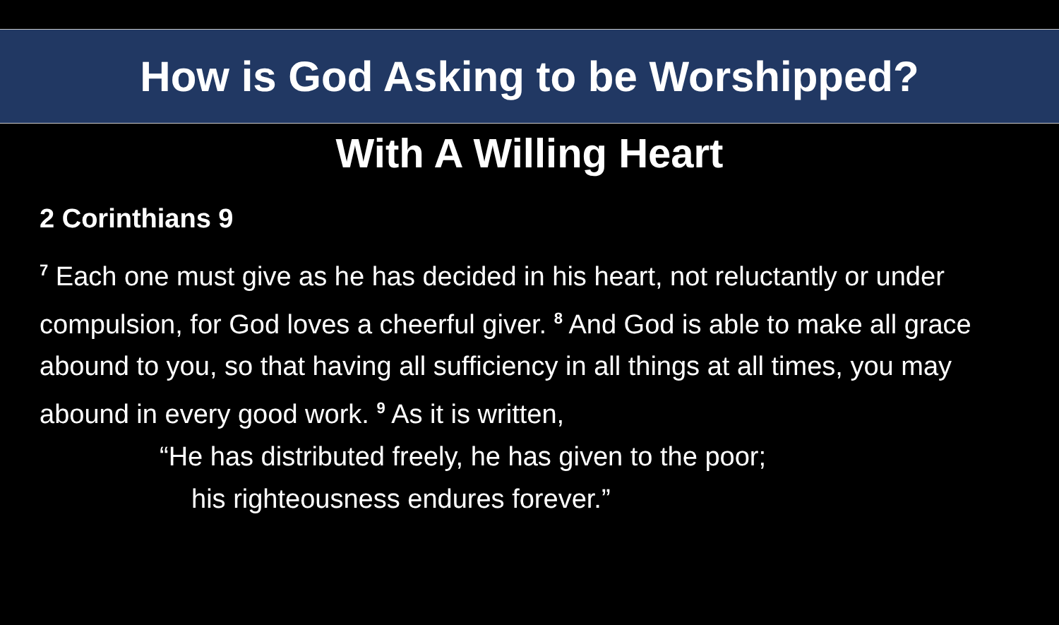How is God Asking to be Worshipped?
With A Willing Heart
2 Corinthians 9
<sup>7</sup> Each one must give as he has decided in his heart, not reluctantly or under compulsion, for God loves a cheerful giver. <sup>8</sup> And God is able to make all grace abound to you, so that having all sufficiency in all things at all times, you may abound in every good work. <sup>9</sup> As it is written,
“He has distributed freely, he has given to the poor;
his righteousness endures forever.”